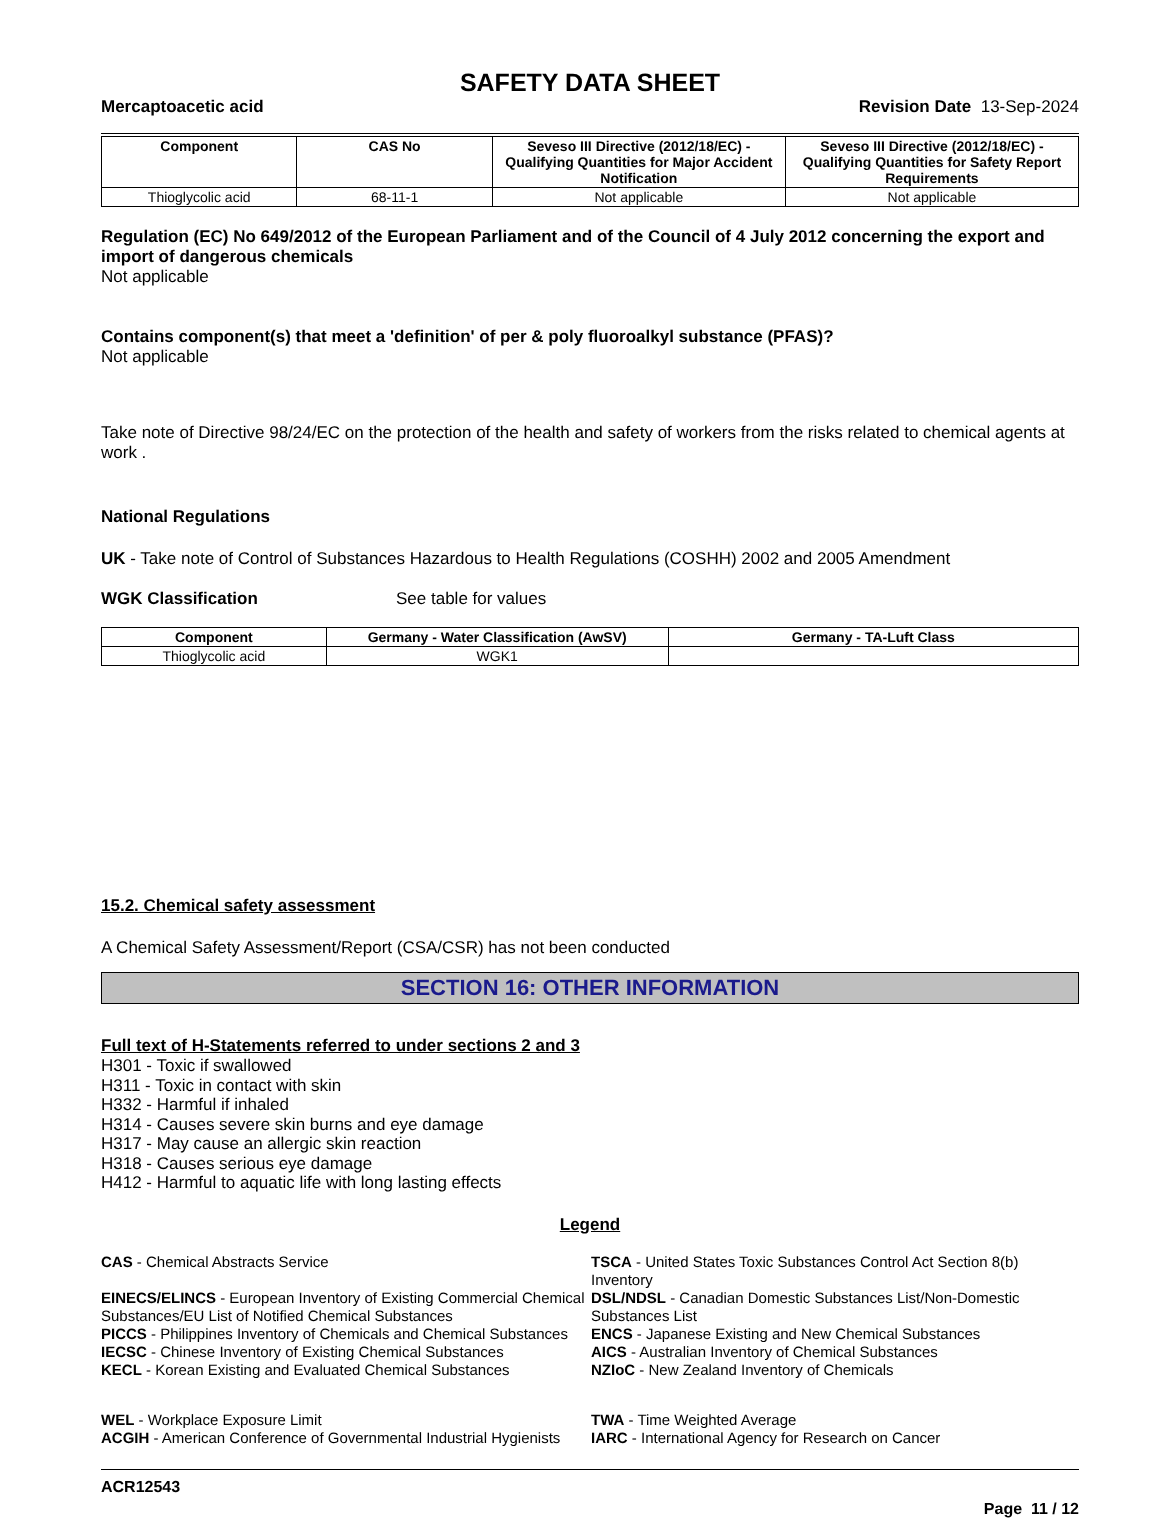SAFETY DATA SHEET
Mercaptoacetic acid Revision Date 13-Sep-2024
| Component | CAS No | Seveso III Directive (2012/18/EC) - Qualifying Quantities for Major Accident Notification | Seveso III Directive (2012/18/EC) - Qualifying Quantities for Safety Report Requirements |
| --- | --- | --- | --- |
| Thioglycolic acid | 68-11-1 | Not applicable | Not applicable |
Regulation (EC) No 649/2012 of the European Parliament and of the Council of 4 July 2012 concerning the export and import of dangerous chemicals
Not applicable
Contains component(s) that meet a 'definition' of per & poly fluoroalkyl substance (PFAS)?
Not applicable
Take note of Directive 98/24/EC on the protection of the health and safety of workers from the risks related to chemical agents at work .
National Regulations
UK - Take note of Control of Substances Hazardous to Health Regulations (COSHH) 2002 and 2005 Amendment
WGK Classification See table for values
| Component | Germany - Water Classification (AwSV) | Germany - TA-Luft Class |
| --- | --- | --- |
| Thioglycolic acid | WGK1 | |
15.2. Chemical safety assessment
A Chemical Safety Assessment/Report (CSA/CSR) has not been conducted
SECTION 16: OTHER INFORMATION
Full text of H-Statements referred to under sections 2 and 3
H301 - Toxic if swallowed
H311 - Toxic in contact with skin
H332 - Harmful if inhaled
H314 - Causes severe skin burns and eye damage
H317 - May cause an allergic skin reaction
H318 - Causes serious eye damage
H412 - Harmful to aquatic life with long lasting effects
Legend
CAS - Chemical Abstracts Service
TSCA - United States Toxic Substances Control Act Section 8(b) Inventory
EINECS/ELINCS - European Inventory of Existing Commercial Chemical Substances/EU List of Notified Chemical Substances
DSL/NDSL - Canadian Domestic Substances List/Non-Domestic Substances List
PICCS - Philippines Inventory of Chemicals and Chemical Substances
ENCS - Japanese Existing and New Chemical Substances
IECSC - Chinese Inventory of Existing Chemical Substances
AICS - Australian Inventory of Chemical Substances
KECL - Korean Existing and Evaluated Chemical Substances
NZIoC - New Zealand Inventory of Chemicals
WEL - Workplace Exposure Limit
TWA - Time Weighted Average
ACGIH - American Conference of Governmental Industrial Hygienists
IARC - International Agency for Research on Cancer
ACR12543
Page 11 / 12